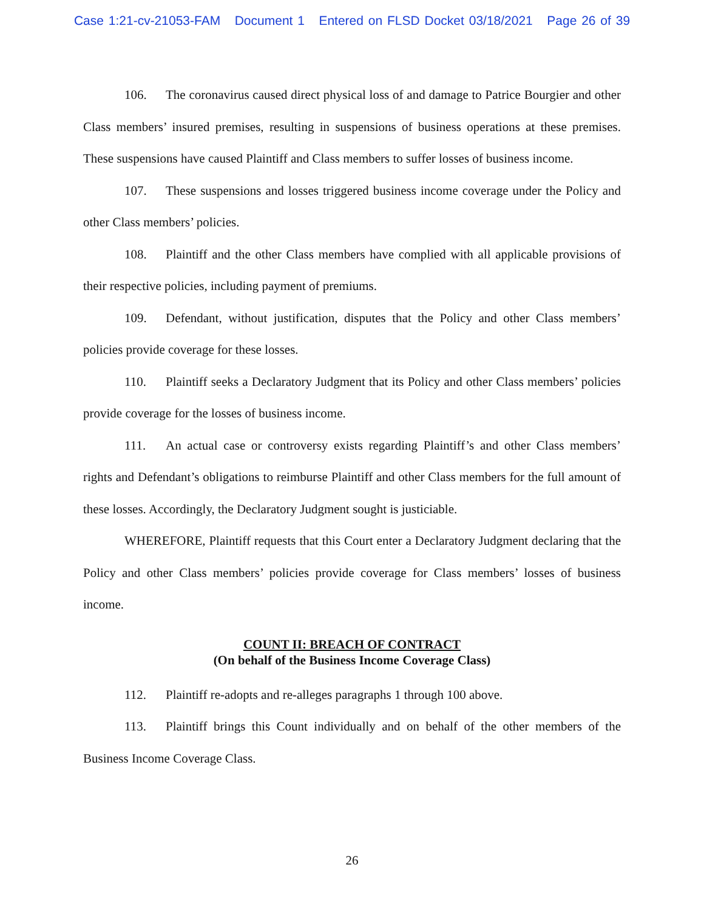Case 1:21-cv-21053-FAM Document 1 Entered on FLSD Docket 03/18/2021 Page 26 of 39
106. The coronavirus caused direct physical loss of and damage to Patrice Bourgier and other Class members’ insured premises, resulting in suspensions of business operations at these premises. These suspensions have caused Plaintiff and Class members to suffer losses of business income.
107. These suspensions and losses triggered business income coverage under the Policy and other Class members’ policies.
108. Plaintiff and the other Class members have complied with all applicable provisions of their respective policies, including payment of premiums.
109. Defendant, without justification, disputes that the Policy and other Class members’ policies provide coverage for these losses.
110. Plaintiff seeks a Declaratory Judgment that its Policy and other Class members’ policies provide coverage for the losses of business income.
111. An actual case or controversy exists regarding Plaintiff’s and other Class members’ rights and Defendant’s obligations to reimburse Plaintiff and other Class members for the full amount of these losses. Accordingly, the Declaratory Judgment sought is justiciable.
WHEREFORE, Plaintiff requests that this Court enter a Declaratory Judgment declaring that the Policy and other Class members’ policies provide coverage for Class members’ losses of business income.
COUNT II: BREACH OF CONTRACT
(On behalf of the Business Income Coverage Class)
112. Plaintiff re-adopts and re-alleges paragraphs 1 through 100 above.
113. Plaintiff brings this Count individually and on behalf of the other members of the Business Income Coverage Class.
26